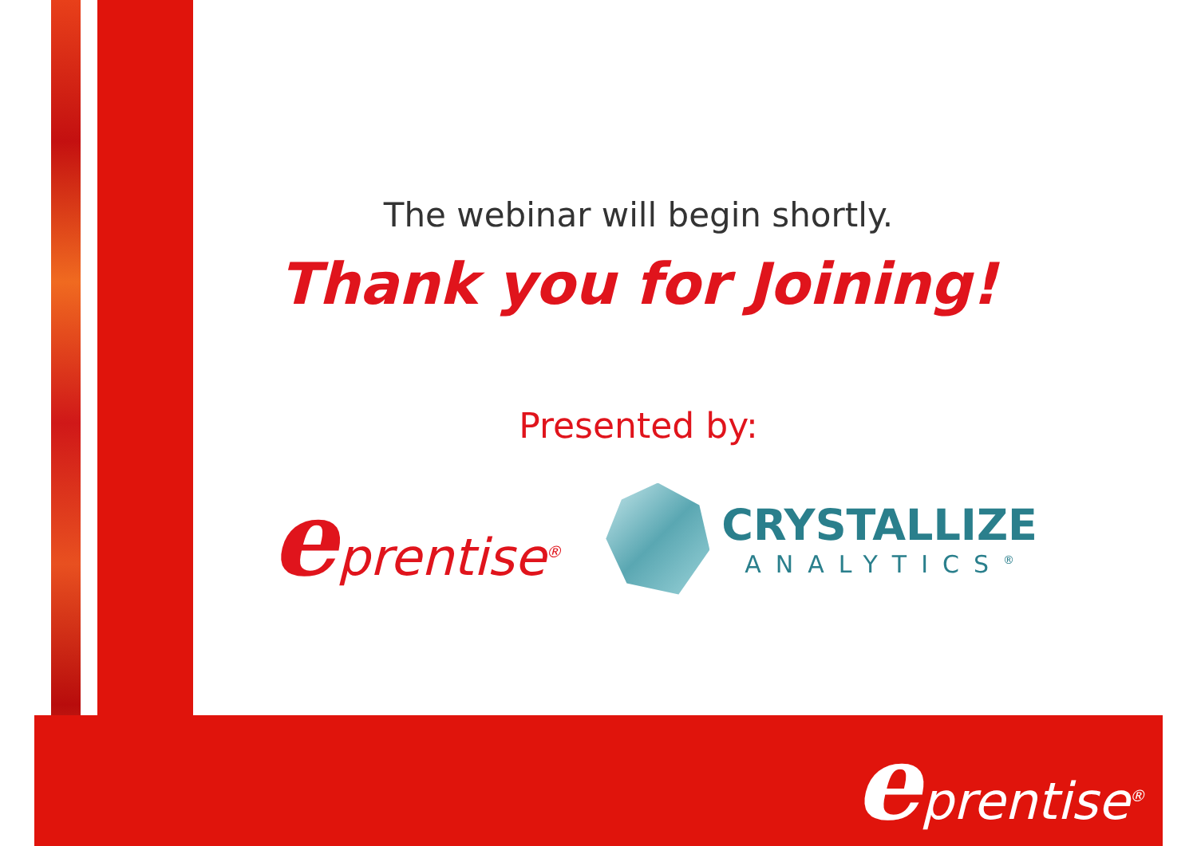The webinar will begin shortly.
Thank you for Joining!
Presented by:
eprentise<sup>®</sup>
CRYSTALLIZE
ANALYTICS<sup>®</sup>
eprentise<sup>®</sup>